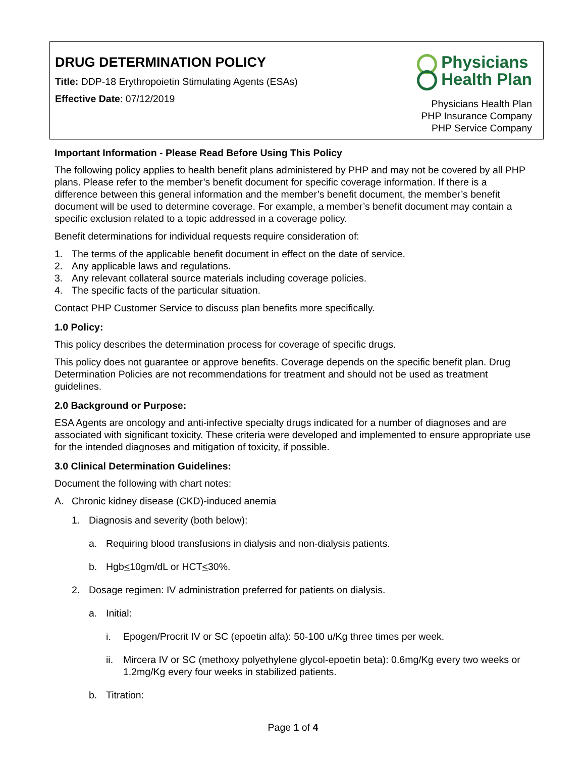DRUG DETERMINATION POLICY
Title: DDP-18 Erythropoietin Stimulating Agents (ESAs)
Effective Date: 07/12/2019
Physicians
Health Plan
Physicians Health Plan
PHP Insurance Company
PHP Service Company
Important Information - Please Read Before Using This Policy
The following policy applies to health benefit plans administered by PHP and may not be covered by all PHP plans. Please refer to the member’s benefit document for specific coverage information. If there is a difference between this general information and the member’s benefit document, the member’s benefit document will be used to determine coverage. For example, a member’s benefit document may contain a specific exclusion related to a topic addressed in a coverage policy.
Benefit determinations for individual requests require consideration of:
1. The terms of the applicable benefit document in effect on the date of service.
2. Any applicable laws and regulations.
3. Any relevant collateral source materials including coverage policies.
4. The specific facts of the particular situation.
Contact PHP Customer Service to discuss plan benefits more specifically.
1.0 Policy:
This policy describes the determination process for coverage of specific drugs.
This policy does not guarantee or approve benefits. Coverage depends on the specific benefit plan. Drug Determination Policies are not recommendations for treatment and should not be used as treatment guidelines.
2.0 Background or Purpose:
ESA Agents are oncology and anti-infective specialty drugs indicated for a number of diagnoses and are associated with significant toxicity. These criteria were developed and implemented to ensure appropriate use for the intended diagnoses and mitigation of toxicity, if possible.
3.0 Clinical Determination Guidelines:
Document the following with chart notes:
A. Chronic kidney disease (CKD)-induced anemia
1. Diagnosis and severity (both below):
a. Requiring blood transfusions in dialysis and non-dialysis patients.
b. Hgb < 10gm/dL or HCT < 30%.
2. Dosage regimen: IV administration preferred for patients on dialysis.
a. Initial:
i. Epogen/Procrit IV or SC (epoetin alfa): 50-100 u/Kg three times per week.
ii. Mircera IV or SC (methoxy polyethylene glycol-epoetin beta): 0.6mg/Kg every two weeks or 1.2mg/Kg every four weeks in stabilized patients.
b. Titration:
Page 1 of 4